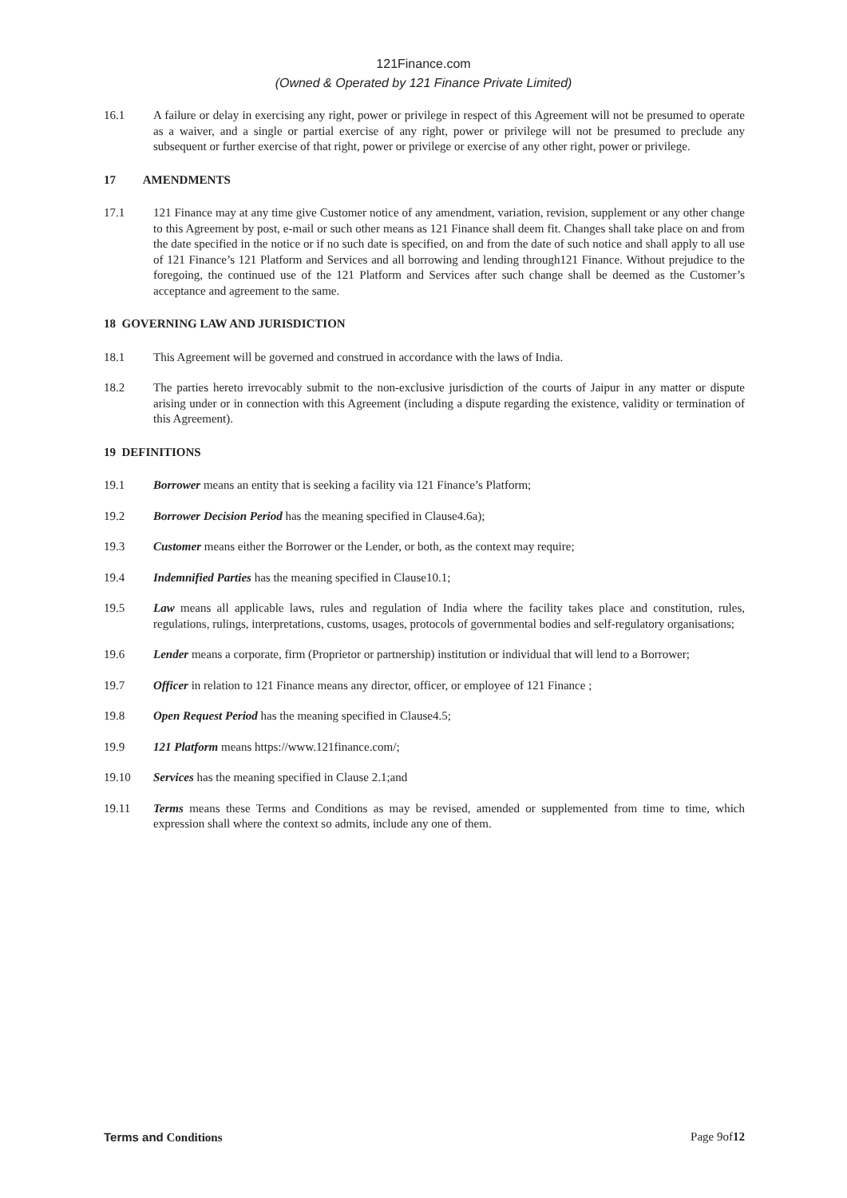121Finance.com
(Owned & Operated by 121 Finance Private Limited)
16.1 A failure or delay in exercising any right, power or privilege in respect of this Agreement will not be presumed to operate as a waiver, and a single or partial exercise of any right, power or privilege will not be presumed to preclude any subsequent or further exercise of that right, power or privilege or exercise of any other right, power or privilege.
17 AMENDMENTS
17.1 121 Finance may at any time give Customer notice of any amendment, variation, revision, supplement or any other change to this Agreement by post, e-mail or such other means as 121 Finance shall deem fit. Changes shall take place on and from the date specified in the notice or if no such date is specified, on and from the date of such notice and shall apply to all use of 121 Finance’s 121 Platform and Services and all borrowing and lending through121 Finance. Without prejudice to the foregoing, the continued use of the 121 Platform and Services after such change shall be deemed as the Customer’s acceptance and agreement to the same.
18 GOVERNING LAW AND JURISDICTION
18.1 This Agreement will be governed and construed in accordance with the laws of India.
18.2 The parties hereto irrevocably submit to the non-exclusive jurisdiction of the courts of Jaipur in any matter or dispute arising under or in connection with this Agreement (including a dispute regarding the existence, validity or termination of this Agreement).
19 DEFINITIONS
19.1 Borrower means an entity that is seeking a facility via 121 Finance’s Platform;
19.2 Borrower Decision Period has the meaning specified in Clause4.6a);
19.3 Customer means either the Borrower or the Lender, or both, as the context may require;
19.4 Indemnified Parties has the meaning specified in Clause10.1;
19.5 Law means all applicable laws, rules and regulation of India where the facility takes place and constitution, rules, regulations, rulings, interpretations, customs, usages, protocols of governmental bodies and self-regulatory organisations;
19.6 Lender means a corporate, firm (Proprietor or partnership) institution or individual that will lend to a Borrower;
19.7 Officer in relation to 121 Finance means any director, officer, or employee of 121 Finance ;
19.8 Open Request Period has the meaning specified in Clause4.5;
19.9 121 Platform means https://www.121finance.com/;
19.10 Services has the meaning specified in Clause 2.1;and
19.11 Terms means these Terms and Conditions as may be revised, amended or supplemented from time to time, which expression shall where the context so admits, include any one of them.
Terms and Conditions Page 9of12